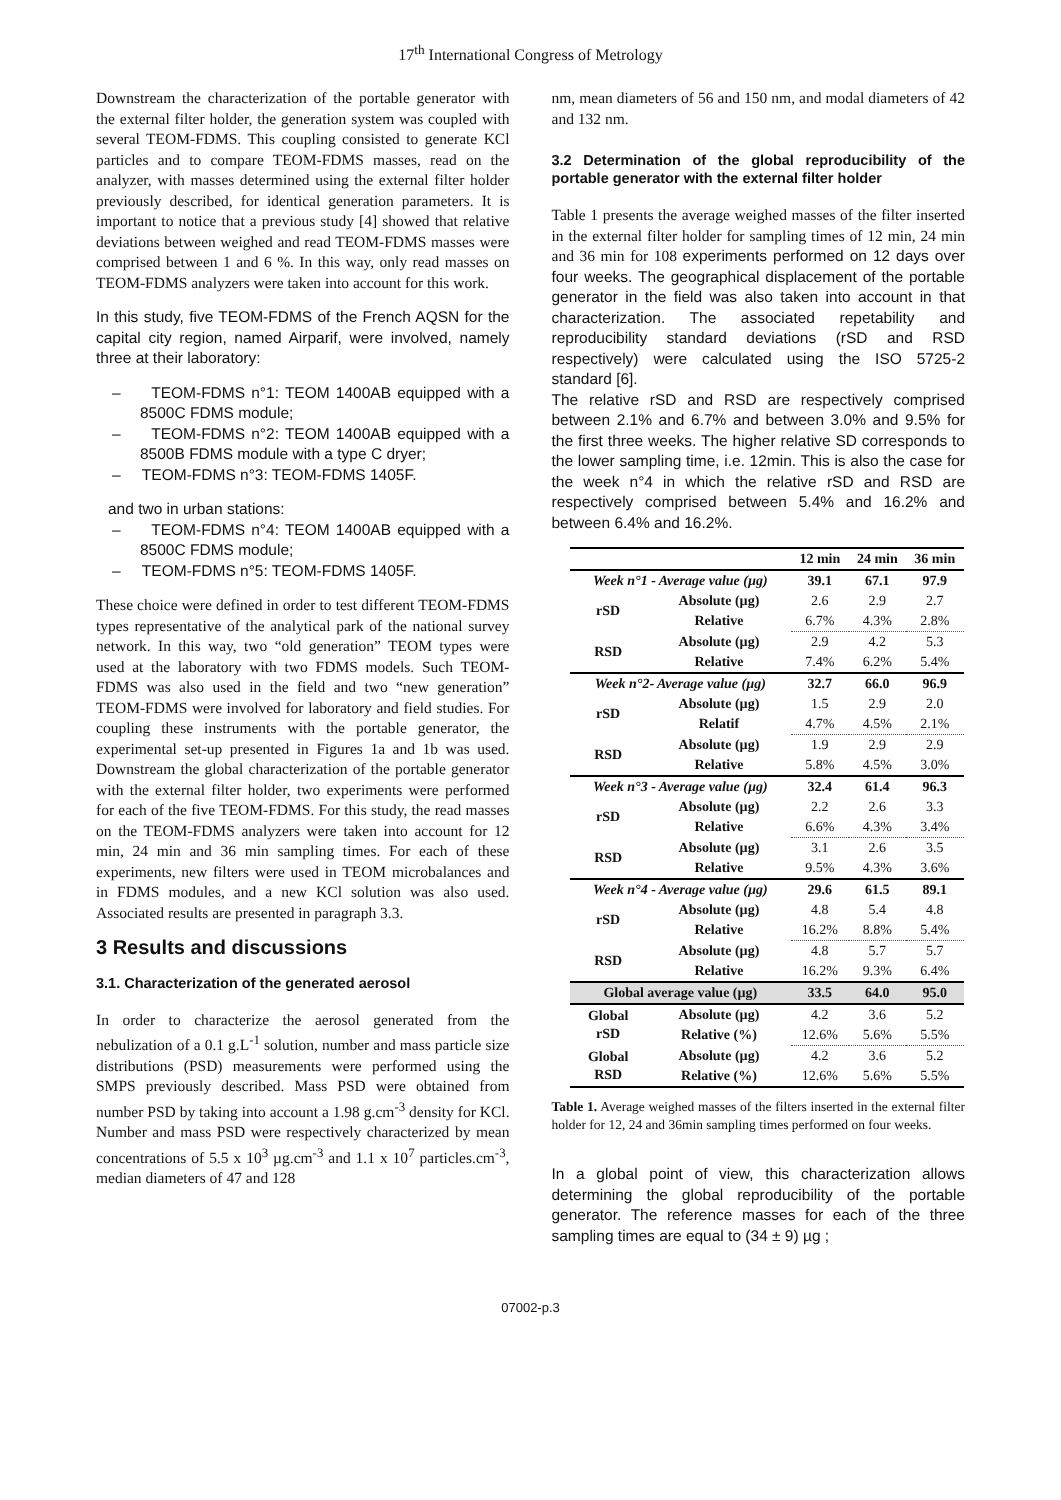17<sup>th</sup> International Congress of Metrology
Downstream the characterization of the portable generator with the external filter holder, the generation system was coupled with several TEOM-FDMS. This coupling consisted to generate KCl particles and to compare TEOM-FDMS masses, read on the analyzer, with masses determined using the external filter holder previously described, for identical generation parameters. It is important to notice that a previous study [4] showed that relative deviations between weighed and read TEOM-FDMS masses were comprised between 1 and 6 %. In this way, only read masses on TEOM-FDMS analyzers were taken into account for this work.
In this study, five TEOM-FDMS of the French AQSN for the capital city region, named Airparif, were involved, namely three at their laboratory:
– TEOM-FDMS n°1: TEOM 1400AB equipped with a 8500C FDMS module;
– TEOM-FDMS n°2: TEOM 1400AB equipped with a 8500B FDMS module with a type C dryer;
– TEOM-FDMS n°3: TEOM-FDMS 1405F.
and two in urban stations:
– TEOM-FDMS n°4: TEOM 1400AB equipped with a 8500C FDMS module;
– TEOM-FDMS n°5: TEOM-FDMS 1405F.
These choice were defined in order to test different TEOM-FDMS types representative of the analytical park of the national survey network. In this way, two “old generation” TEOM types were used at the laboratory with two FDMS models. Such TEOM-FDMS was also used in the field and two “new generation” TEOM-FDMS were involved for laboratory and field studies. For coupling these instruments with the portable generator, the experimental set-up presented in Figures 1a and 1b was used. Downstream the global characterization of the portable generator with the external filter holder, two experiments were performed for each of the five TEOM-FDMS. For this study, the read masses on the TEOM-FDMS analyzers were taken into account for 12 min, 24 min and 36 min sampling times. For each of these experiments, new filters were used in TEOM microbalances and in FDMS modules, and a new KCl solution was also used. Associated results are presented in paragraph 3.3.
3 Results and discussions
3.1. Characterization of the generated aerosol
In order to characterize the aerosol generated from the nebulization of a 0.1 g.L<sup>-1</sup> solution, number and mass particle size distributions (PSD) measurements were performed using the SMPS previously described. Mass PSD were obtained from number PSD by taking into account a 1.98 g.cm<sup>-3</sup> density for KCl. Number and mass PSD were respectively characterized by mean concentrations of 5.5 x 10<sup>3</sup> µg.cm<sup>-3</sup> and 1.1 x 10<sup>7</sup> particles.cm<sup>-3</sup>, median diameters of 47 and 128
nm, mean diameters of 56 and 150 nm, and modal diameters of 42 and 132 nm.
3.2 Determination of the global reproducibility of the portable generator with the external filter holder
Table 1 presents the average weighed masses of the filter inserted in the external filter holder for sampling times of 12 min, 24 min and 36 min for 108 experiments performed on 12 days over four weeks. The geographical displacement of the portable generator in the field was also taken into account in that characterization. The associated repetability and reproducibility standard deviations (rSD and RSD respectively) were calculated using the ISO 5725-2 standard [6].
The relative rSD and RSD are respectively comprised between 2.1% and 6.7% and between 3.0% and 9.5% for the first three weeks. The higher relative SD corresponds to the lower sampling time, i.e. 12min. This is also the case for the week n°4 in which the relative rSD and RSD are respectively comprised between 5.4% and 16.2% and between 6.4% and 16.2%.
| | | 12 min | 24 min | 36 min |
| --- | --- | --- | --- | --- |
| Week n°1 - Average value (µg) | | 39.1 | 67.1 | 97.9 |
| rSD | Absolute (µg) | 2.6 | 2.9 | 2.7 |
| | Relative | 6.7% | 4.3% | 2.8% |
| RSD | Absolute (µg) | 2.9 | 4.2 | 5.3 |
| | Relative | 7.4% | 6.2% | 5.4% |
| Week n°2- Average value (µg) | | 32.7 | 66.0 | 96.9 |
| rSD | Absolute (µg) | 1.5 | 2.9 | 2.0 |
| | Relatif | 4.7% | 4.5% | 2.1% |
| RSD | Absolute (µg) | 1.9 | 2.9 | 2.9 |
| | Relative | 5.8% | 4.5% | 3.0% |
| Week n°3 - Average value (µg) | | 32.4 | 61.4 | 96.3 |
| rSD | Absolute (µg) | 2.2 | 2.6 | 3.3 |
| | Relative | 6.6% | 4.3% | 3.4% |
| RSD | Absolute (µg) | 3.1 | 2.6 | 3.5 |
| | Relative | 9.5% | 4.3% | 3.6% |
| Week n°4 - Average value (µg) | | 29.6 | 61.5 | 89.1 |
| rSD | Absolute (µg) | 4.8 | 5.4 | 4.8 |
| | Relative | 16.2% | 8.8% | 5.4% |
| RSD | Absolute (µg) | 4.8 | 5.7 | 5.7 |
| | Relative | 16.2% | 9.3% | 6.4% |
| Global average value (µg) | | 33.5 | 64.0 | 95.0 |
| Global rSD | Absolute (µg) | 4.2 | 3.6 | 5.2 |
| | Relative (%) | 12.6% | 5.6% | 5.5% |
| Global RSD | Absolute (µg) | 4.2 | 3.6 | 5.2 |
| | Relative (%) | 12.6% | 5.6% | 5.5% |
Table 1. Average weighed masses of the filters inserted in the external filter holder for 12, 24 and 36min sampling times performed on four weeks.
In a global point of view, this characterization allows determining the global reproducibility of the portable generator. The reference masses for each of the three sampling times are equal to (34 ± 9) µg ;
07002-p.3